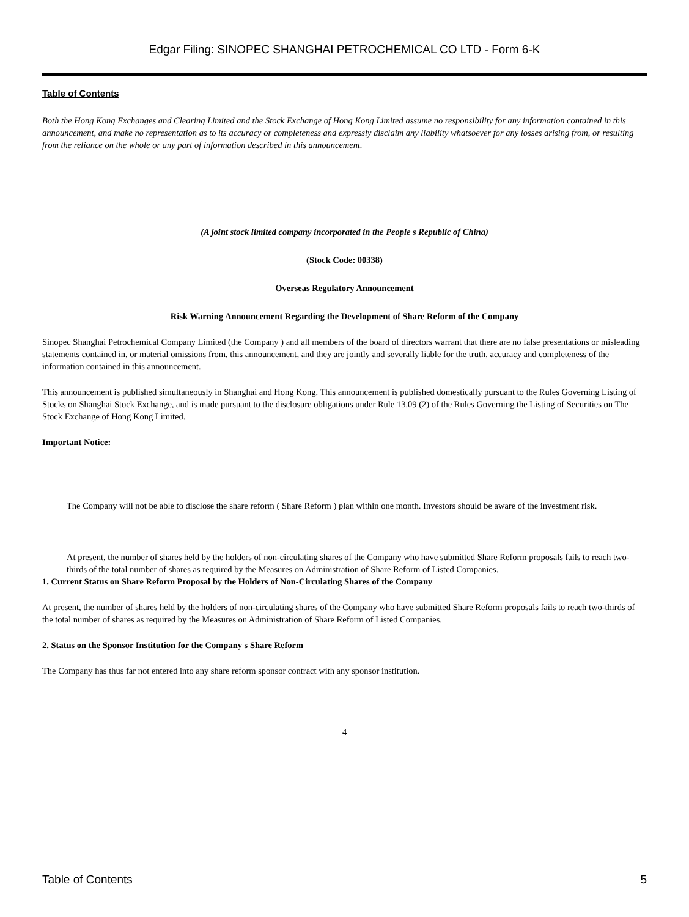Edgar Filing: SINOPEC SHANGHAI PETROCHEMICAL CO LTD - Form 6-K
Table of Contents
Both the Hong Kong Exchanges and Clearing Limited and the Stock Exchange of Hong Kong Limited assume no responsibility for any information contained in this announcement, and make no representation as to its accuracy or completeness and expressly disclaim any liability whatsoever for any losses arising from, or resulting from the reliance on the whole or any part of information described in this announcement.
(A joint stock limited company incorporated in the People s Republic of China)
(Stock Code: 00338)
Overseas Regulatory Announcement
Risk Warning Announcement Regarding the Development of Share Reform of the Company
Sinopec Shanghai Petrochemical Company Limited (the Company ) and all members of the board of directors warrant that there are no false presentations or misleading statements contained in, or material omissions from, this announcement, and they are jointly and severally liable for the truth, accuracy and completeness of the information contained in this announcement.
This announcement is published simultaneously in Shanghai and Hong Kong. This announcement is published domestically pursuant to the Rules Governing Listing of Stocks on Shanghai Stock Exchange, and is made pursuant to the disclosure obligations under Rule 13.09 (2) of the Rules Governing the Listing of Securities on The Stock Exchange of Hong Kong Limited.
Important Notice:
The Company will not be able to disclose the share reform ( Share Reform ) plan within one month. Investors should be aware of the investment risk.
At present, the number of shares held by the holders of non-circulating shares of the Company who have submitted Share Reform proposals fails to reach two-thirds of the total number of shares as required by the Measures on Administration of Share Reform of Listed Companies.
1. Current Status on Share Reform Proposal by the Holders of Non-Circulating Shares of the Company
At present, the number of shares held by the holders of non-circulating shares of the Company who have submitted Share Reform proposals fails to reach two-thirds of the total number of shares as required by the Measures on Administration of Share Reform of Listed Companies.
2. Status on the Sponsor Institution for the Company s Share Reform
The Company has thus far not entered into any share reform sponsor contract with any sponsor institution.
4
Table of Contents 5